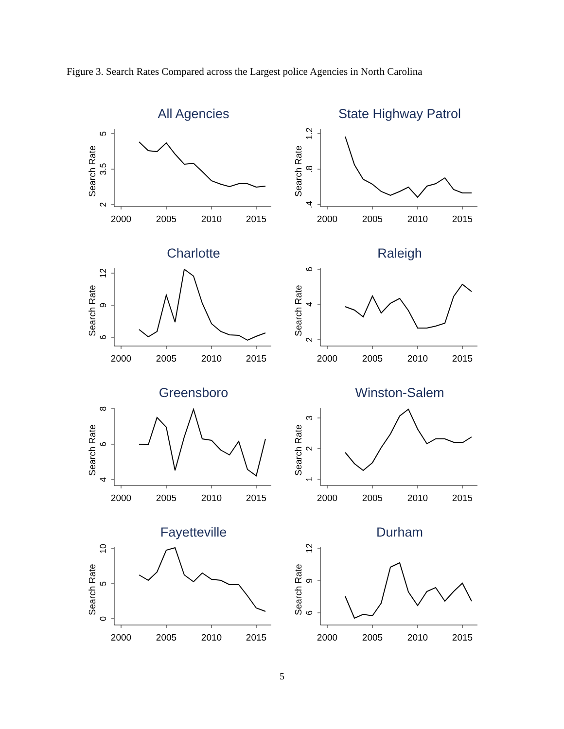Figure 3. Search Rates Compared across the Largest police Agencies in North Carolina
All Agencies
Search Rate
2
3.5
5
2000
2005
2010
2015
State Highway Patrol
Search Rate
.4
.8
1.2
2000
2005
2010
2015
Charlotte
Search Rate
6
9
12
2000
2005
2010
2015
Raleigh
Search Rate
2
4
6
2000
2005
2010
2015
Greensboro
Search Rate
4
6
8
2000
2005
2010
2015
Winston-Salem
Search Rate
1
2
3
2000
2005
2010
2015
Fayetteville
Search Rate
0
5
10
2000
2005
2010
2015
Durham
Search Rate
6
9
12
2000
2005
2010
2015
5